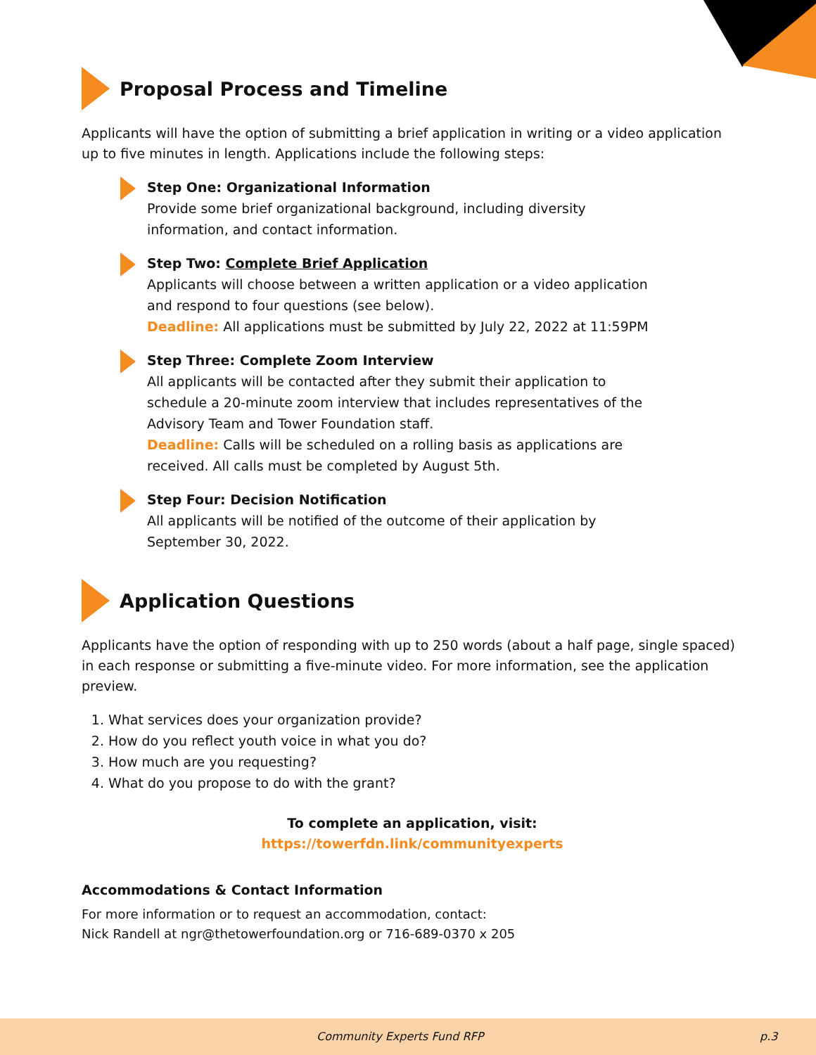Proposal Process and Timeline
Applicants will have the option of submitting a brief application in writing or a video application up to five minutes in length. Applications include the following steps:
Step One: Organizational Information
Provide some brief organizational background, including diversity information, and contact information.
Step Two: Complete Brief Application
Applicants will choose between a written application or a video application and respond to four questions (see below).
Deadline: All applications must be submitted by July 22, 2022 at 11:59PM
Step Three: Complete Zoom Interview
All applicants will be contacted after they submit their application to schedule a 20-minute zoom interview that includes representatives of the Advisory Team and Tower Foundation staff.
Deadline: Calls will be scheduled on a rolling basis as applications are received. All calls must be completed by August 5th.
Step Four: Decision Notification
All applicants will be notified of the outcome of their application by September 30, 2022.
Application Questions
Applicants have the option of responding with up to 250 words (about a half page, single spaced) in each response or submitting a five-minute video. For more information, see the application preview.
1. What services does your organization provide?
2. How do you reflect youth voice in what you do?
3. How much are you requesting?
4. What do you propose to do with the grant?
To complete an application, visit:
https://towerfdn.link/communityexperts
Accommodations & Contact Information
For more information or to request an accommodation, contact:
Nick Randell at ngr@thetowerfoundation.org or 716-689-0370 x 205
Community Experts Fund RFP p.3